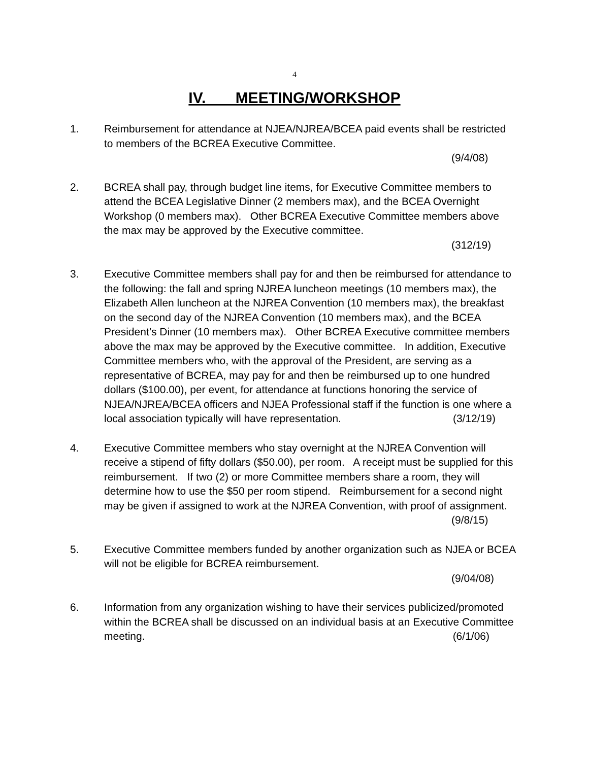4
IV. MEETING/WORKSHOP
1. Reimbursement for attendance at NJEA/NJREA/BCEA paid events shall be restricted to members of the BCREA Executive Committee.
(9/4/08)
2. BCREA shall pay, through budget line items, for Executive Committee members to attend the BCEA Legislative Dinner (2 members max), and the BCEA Overnight Workshop (0 members max). Other BCREA Executive Committee members above the max may be approved by the Executive committee.
(312/19)
3. Executive Committee members shall pay for and then be reimbursed for attendance to the following: the fall and spring NJREA luncheon meetings (10 members max), the Elizabeth Allen luncheon at the NJREA Convention (10 members max), the breakfast on the second day of the NJREA Convention (10 members max), and the BCEA President’s Dinner (10 members max). Other BCREA Executive committee members above the max may be approved by the Executive committee. In addition, Executive Committee members who, with the approval of the President, are serving as a representative of BCREA, may pay for and then be reimbursed up to one hundred dollars ($100.00), per event, for attendance at functions honoring the service of NJEA/NJREA/BCEA officers and NJEA Professional staff if the function is one where a local association typically will have representation. (3/12/19)
4. Executive Committee members who stay overnight at the NJREA Convention will receive a stipend of fifty dollars ($50.00), per room. A receipt must be supplied for this reimbursement. If two (2) or more Committee members share a room, they will determine how to use the $50 per room stipend. Reimbursement for a second night may be given if assigned to work at the NJREA Convention, with proof of assignment.
(9/8/15)
5. Executive Committee members funded by another organization such as NJEA or BCEA will not be eligible for BCREA reimbursement.
(9/04/08)
6. Information from any organization wishing to have their services publicized/promoted within the BCREA shall be discussed on an individual basis at an Executive Committee meeting. (6/1/06)